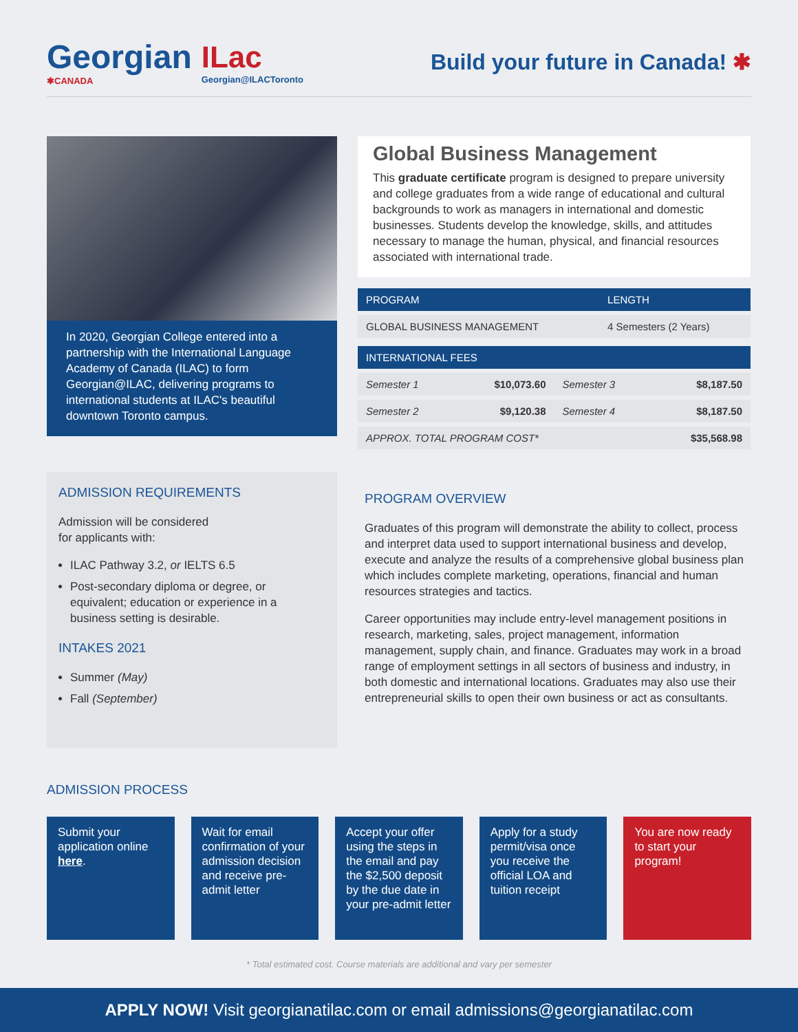Georgian
✱CANADA
ILac
Georgian@ILACToronto
Build your future in Canada! ✱
In 2020, Georgian College entered into a partnership with the International Language Academy of Canada (ILAC) to form Georgian@ILAC, delivering programs to international students at ILAC's beautiful downtown Toronto campus.
ADMISSION REQUIREMENTS
Admission will be considered
for applicants with:
ILAC Pathway 3.2, or IELTS 6.5
Post-secondary diploma or degree, or equivalent; education or experience in a business setting is desirable.
INTAKES 2021
Summer (May)
Fall (September)
Global Business Management
This graduate certificate program is designed to prepare university and college graduates from a wide range of educational and cultural backgrounds to work as managers in international and domestic businesses. Students develop the knowledge, skills, and attitudes necessary to manage the human, physical, and financial resources associated with international trade.
| PROGRAM | LENGTH |
| --- | --- |
| GLOBAL BUSINESS MANAGEMENT | 4 Semesters (2 Years) |
| INTERNATIONAL FEES | | | |
| --- | --- | --- | --- |
| Semester 1 | $10,073.60 | Semester 3 | $8,187.50 |
| Semester 2 | $9,120.38 | Semester 4 | $8,187.50 |
| APPROX. TOTAL PROGRAM COST* | | | $35,568.98 |
PROGRAM OVERVIEW
Graduates of this program will demonstrate the ability to collect, process and interpret data used to support international business and develop, execute and analyze the results of a comprehensive global business plan which includes complete marketing, operations, financial and human resources strategies and tactics.
Career opportunities may include entry-level management positions in research, marketing, sales, project management, information management, supply chain, and finance. Graduates may work in a broad range of employment settings in all sectors of business and industry, in both domestic and international locations. Graduates may also use their entrepreneurial skills to open their own business or act as consultants.
ADMISSION PROCESS
Submit your application online here.
Wait for email confirmation of your admission decision and receive pre-admit letter
Accept your offer using the steps in the email and pay the $2,500 deposit by the due date in your pre-admit letter
Apply for a study permit/visa once you receive the official LOA and tuition receipt
You are now ready to start your program!
* Total estimated cost. Course materials are additional and vary per semester
APPLY NOW! Visit georgianatilac.com or email admissions@georgianatilac.com